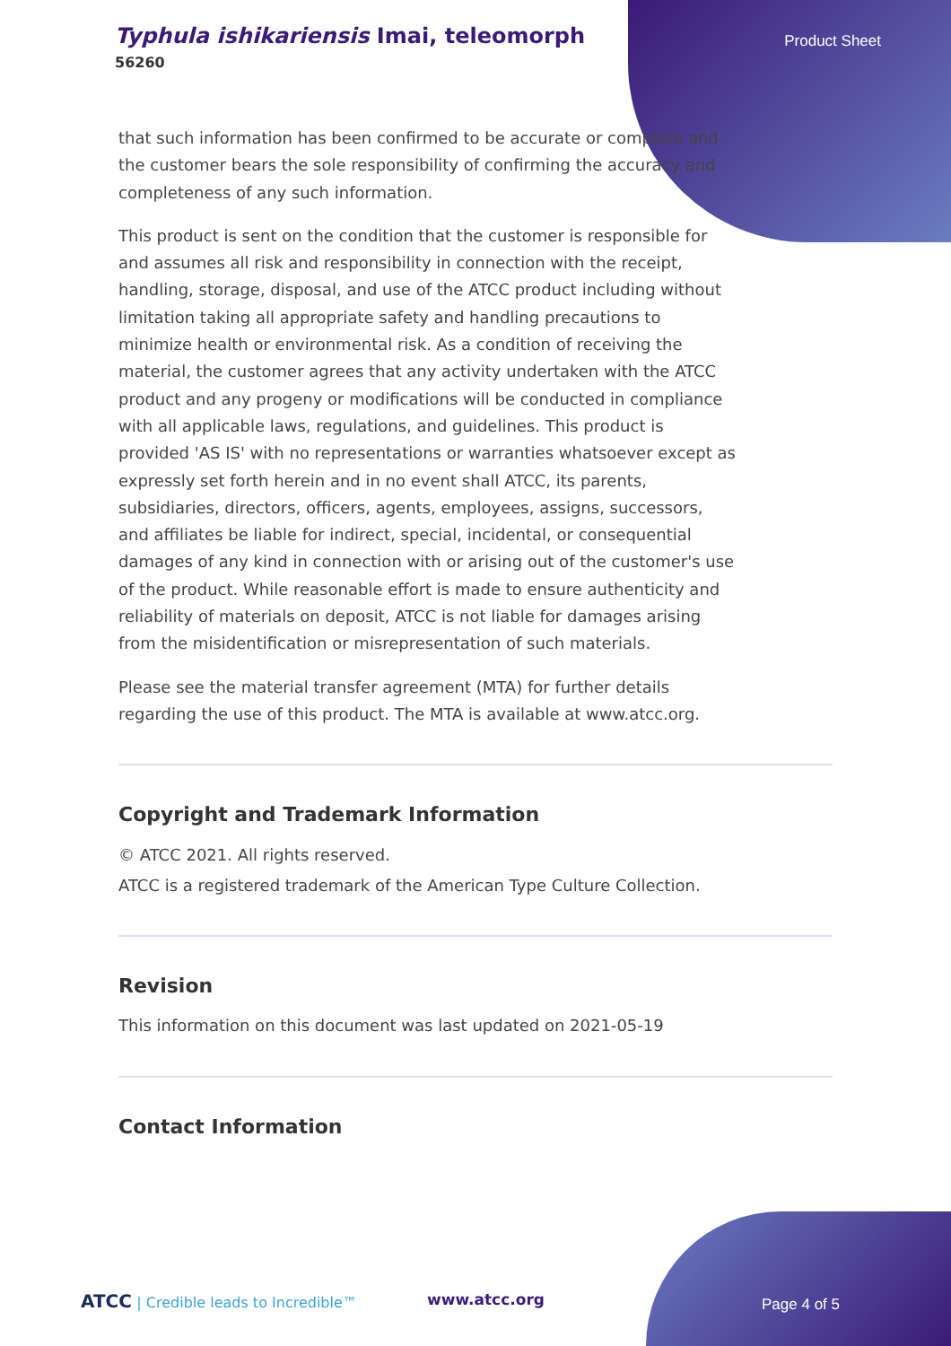Typhula ishikariensis Imai, teleomorph
56260
Product Sheet
that such information has been confirmed to be accurate or complete and the customer bears the sole responsibility of confirming the accuracy and completeness of any such information.
This product is sent on the condition that the customer is responsible for and assumes all risk and responsibility in connection with the receipt, handling, storage, disposal, and use of the ATCC product including without limitation taking all appropriate safety and handling precautions to minimize health or environmental risk. As a condition of receiving the material, the customer agrees that any activity undertaken with the ATCC product and any progeny or modifications will be conducted in compliance with all applicable laws, regulations, and guidelines. This product is provided 'AS IS' with no representations or warranties whatsoever except as expressly set forth herein and in no event shall ATCC, its parents, subsidiaries, directors, officers, agents, employees, assigns, successors, and affiliates be liable for indirect, special, incidental, or consequential damages of any kind in connection with or arising out of the customer's use of the product. While reasonable effort is made to ensure authenticity and reliability of materials on deposit, ATCC is not liable for damages arising from the misidentification or misrepresentation of such materials.
Please see the material transfer agreement (MTA) for further details regarding the use of this product. The MTA is available at www.atcc.org.
Copyright and Trademark Information
© ATCC 2021. All rights reserved.
ATCC is a registered trademark of the American Type Culture Collection.
Revision
This information on this document was last updated on 2021-05-19
Contact Information
ATCC | Credible leads to Incredible™ www.atcc.org Page 4 of 5